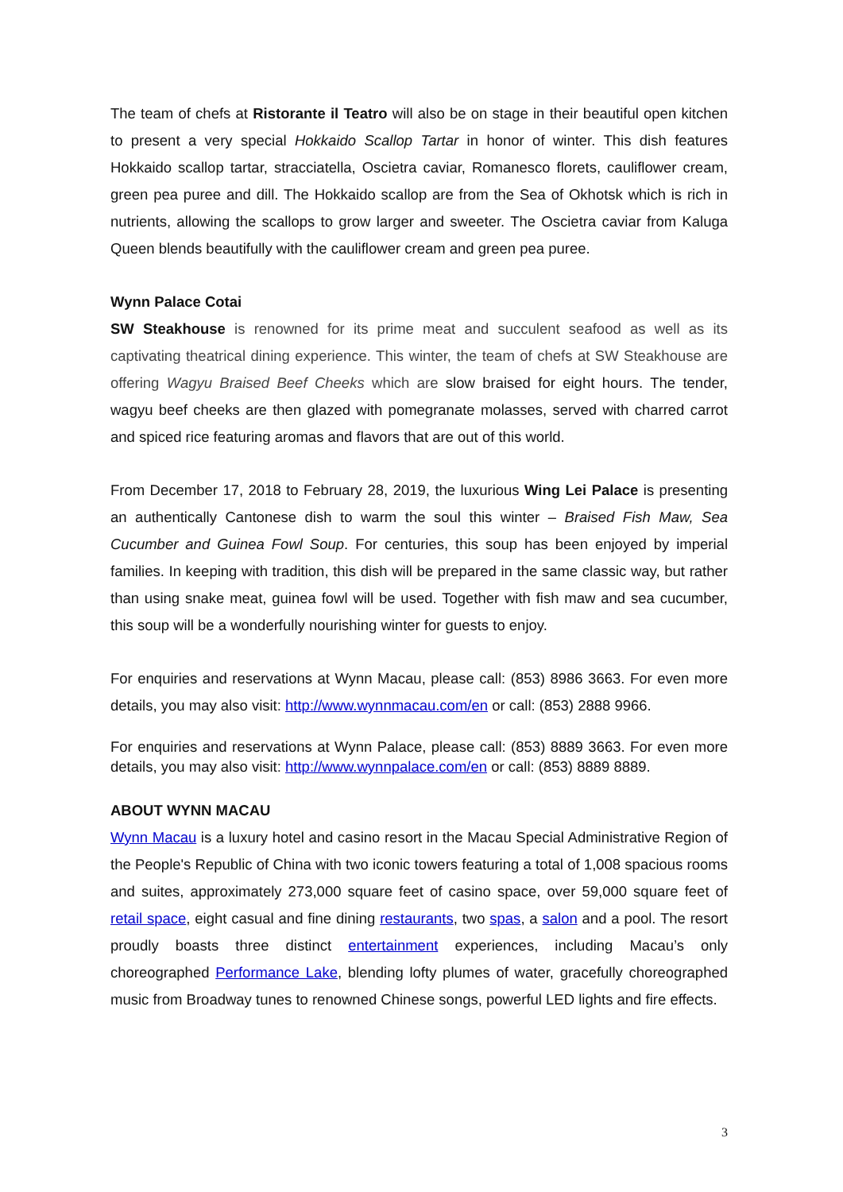The team of chefs at Ristorante il Teatro will also be on stage in their beautiful open kitchen to present a very special Hokkaido Scallop Tartar in honor of winter. This dish features Hokkaido scallop tartar, stracciatella, Oscietra caviar, Romanesco florets, cauliflower cream, green pea puree and dill. The Hokkaido scallop are from the Sea of Okhotsk which is rich in nutrients, allowing the scallops to grow larger and sweeter. The Oscietra caviar from Kaluga Queen blends beautifully with the cauliflower cream and green pea puree.
Wynn Palace Cotai
SW Steakhouse is renowned for its prime meat and succulent seafood as well as its captivating theatrical dining experience. This winter, the team of chefs at SW Steakhouse are offering Wagyu Braised Beef Cheeks which are slow braised for eight hours. The tender, wagyu beef cheeks are then glazed with pomegranate molasses, served with charred carrot and spiced rice featuring aromas and flavors that are out of this world.
From December 17, 2018 to February 28, 2019, the luxurious Wing Lei Palace is presenting an authentically Cantonese dish to warm the soul this winter – Braised Fish Maw, Sea Cucumber and Guinea Fowl Soup. For centuries, this soup has been enjoyed by imperial families. In keeping with tradition, this dish will be prepared in the same classic way, but rather than using snake meat, guinea fowl will be used. Together with fish maw and sea cucumber, this soup will be a wonderfully nourishing winter for guests to enjoy.
For enquiries and reservations at Wynn Macau, please call: (853) 8986 3663. For even more details, you may also visit: http://www.wynnmacau.com/en or call: (853) 2888 9966.
For enquiries and reservations at Wynn Palace, please call: (853) 8889 3663. For even more details, you may also visit: http://www.wynnpalace.com/en or call: (853) 8889 8889.
ABOUT WYNN MACAU
Wynn Macau is a luxury hotel and casino resort in the Macau Special Administrative Region of the People's Republic of China with two iconic towers featuring a total of 1,008 spacious rooms and suites, approximately 273,000 square feet of casino space, over 59,000 square feet of retail space, eight casual and fine dining restaurants, two spas, a salon and a pool. The resort proudly boasts three distinct entertainment experiences, including Macau’s only choreographed Performance Lake, blending lofty plumes of water, gracefully choreographed music from Broadway tunes to renowned Chinese songs, powerful LED lights and fire effects.
3